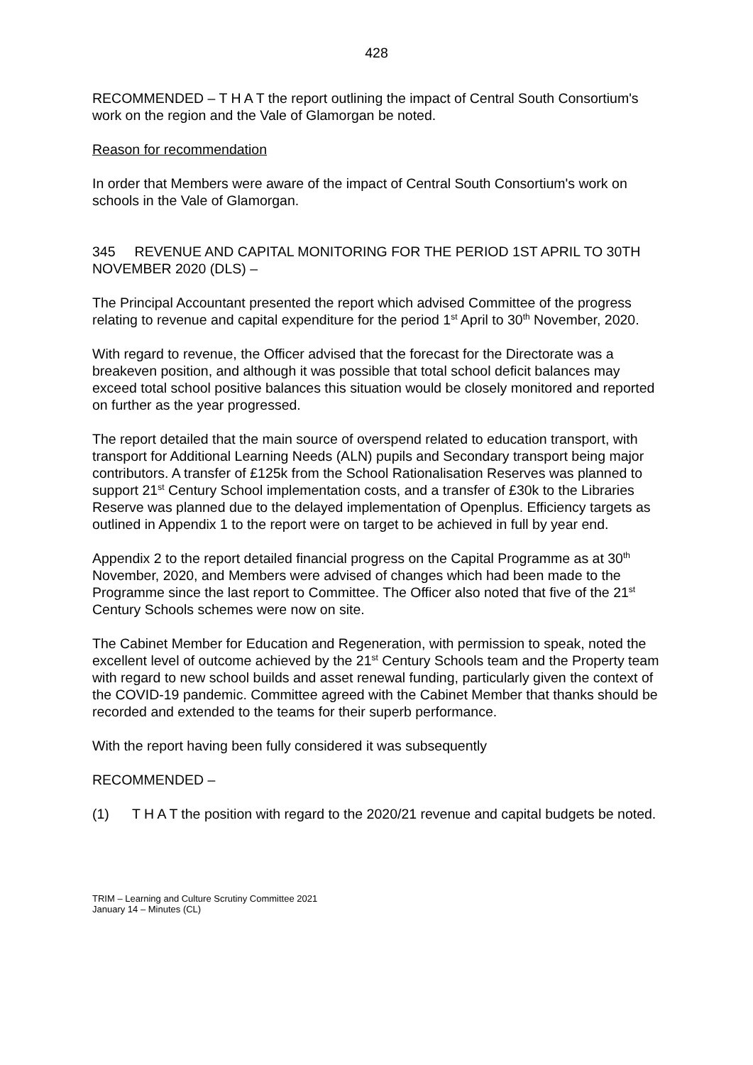428
RECOMMENDED – T H A T the report outlining the impact of Central South Consortium's work on the region and the Vale of Glamorgan be noted.
Reason for recommendation
In order that Members were aware of the impact of Central South Consortium's work on schools in the Vale of Glamorgan.
345 REVENUE AND CAPITAL MONITORING FOR THE PERIOD 1ST APRIL TO 30TH NOVEMBER 2020 (DLS) –
The Principal Accountant presented the report which advised Committee of the progress relating to revenue and capital expenditure for the period 1<sup>st</sup> April to 30<sup>th</sup> November, 2020.
With regard to revenue, the Officer advised that the forecast for the Directorate was a breakeven position, and although it was possible that total school deficit balances may exceed total school positive balances this situation would be closely monitored and reported on further as the year progressed.
The report detailed that the main source of overspend related to education transport, with transport for Additional Learning Needs (ALN) pupils and Secondary transport being major contributors. A transfer of £125k from the School Rationalisation Reserves was planned to support 21<sup>st</sup> Century School implementation costs, and a transfer of £30k to the Libraries Reserve was planned due to the delayed implementation of Openplus. Efficiency targets as outlined in Appendix 1 to the report were on target to be achieved in full by year end.
Appendix 2 to the report detailed financial progress on the Capital Programme as at 30<sup>th</sup> November, 2020, and Members were advised of changes which had been made to the Programme since the last report to Committee. The Officer also noted that five of the 21<sup>st</sup> Century Schools schemes were now on site.
The Cabinet Member for Education and Regeneration, with permission to speak, noted the excellent level of outcome achieved by the 21<sup>st</sup> Century Schools team and the Property team with regard to new school builds and asset renewal funding, particularly given the context of the COVID-19 pandemic. Committee agreed with the Cabinet Member that thanks should be recorded and extended to the teams for their superb performance.
With the report having been fully considered it was subsequently
RECOMMENDED –
(1) T H A T the position with regard to the 2020/21 revenue and capital budgets be noted.
TRIM – Learning and Culture Scrutiny Committee 2021
January 14 – Minutes (CL)